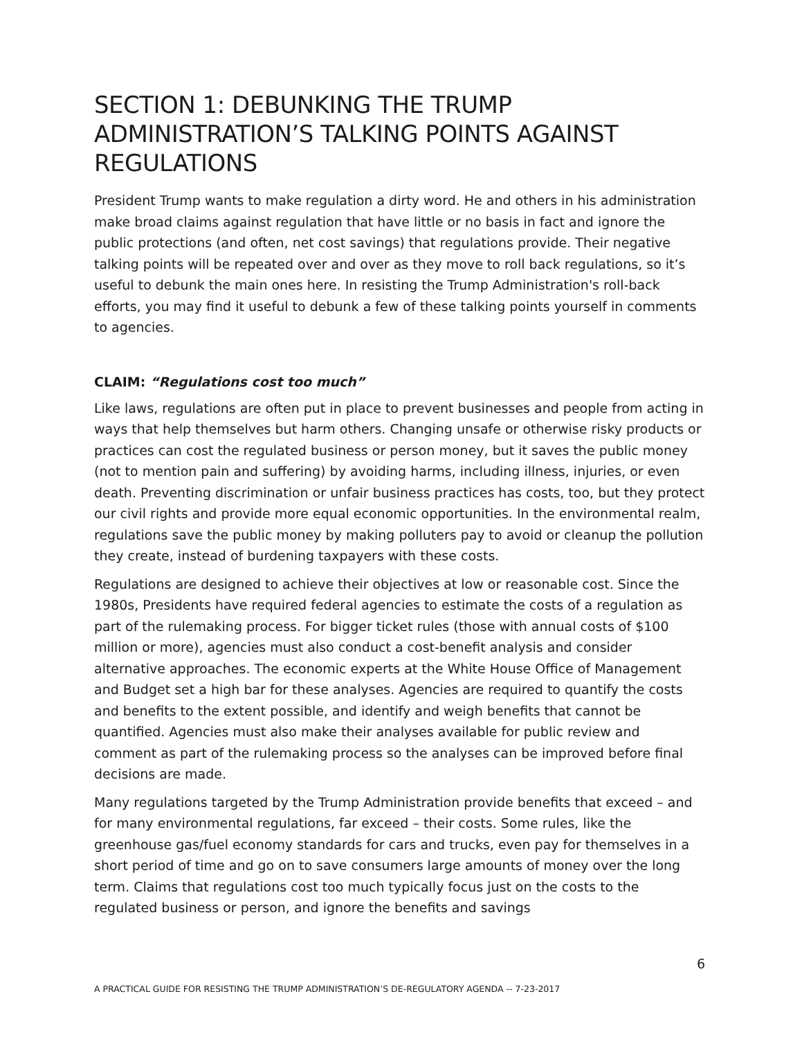SECTION 1: DEBUNKING THE TRUMP ADMINISTRATION’S TALKING POINTS AGAINST REGULATIONS
President Trump wants to make regulation a dirty word. He and others in his administration make broad claims against regulation that have little or no basis in fact and ignore the public protections (and often, net cost savings) that regulations provide. Their negative talking points will be repeated over and over as they move to roll back regulations, so it’s useful to debunk the main ones here. In resisting the Trump Administration's roll-back efforts, you may find it useful to debunk a few of these talking points yourself in comments to agencies.
CLAIM: “Regulations cost too much”
Like laws, regulations are often put in place to prevent businesses and people from acting in ways that help themselves but harm others. Changing unsafe or otherwise risky products or practices can cost the regulated business or person money, but it saves the public money (not to mention pain and suffering) by avoiding harms, including illness, injuries, or even death. Preventing discrimination or unfair business practices has costs, too, but they protect our civil rights and provide more equal economic opportunities. In the environmental realm, regulations save the public money by making polluters pay to avoid or cleanup the pollution they create, instead of burdening taxpayers with these costs.
Regulations are designed to achieve their objectives at low or reasonable cost. Since the 1980s, Presidents have required federal agencies to estimate the costs of a regulation as part of the rulemaking process. For bigger ticket rules (those with annual costs of $100 million or more), agencies must also conduct a cost-benefit analysis and consider alternative approaches. The economic experts at the White House Office of Management and Budget set a high bar for these analyses. Agencies are required to quantify the costs and benefits to the extent possible, and identify and weigh benefits that cannot be quantified. Agencies must also make their analyses available for public review and comment as part of the rulemaking process so the analyses can be improved before final decisions are made.
Many regulations targeted by the Trump Administration provide benefits that exceed – and for many environmental regulations, far exceed – their costs. Some rules, like the greenhouse gas/fuel economy standards for cars and trucks, even pay for themselves in a short period of time and go on to save consumers large amounts of money over the long term. Claims that regulations cost too much typically focus just on the costs to the regulated business or person, and ignore the benefits and savings
6
A PRACTICAL GUIDE FOR RESISTING THE TRUMP ADMINISTRATION’S DE-REGULATORY AGENDA -- 7-23-2017